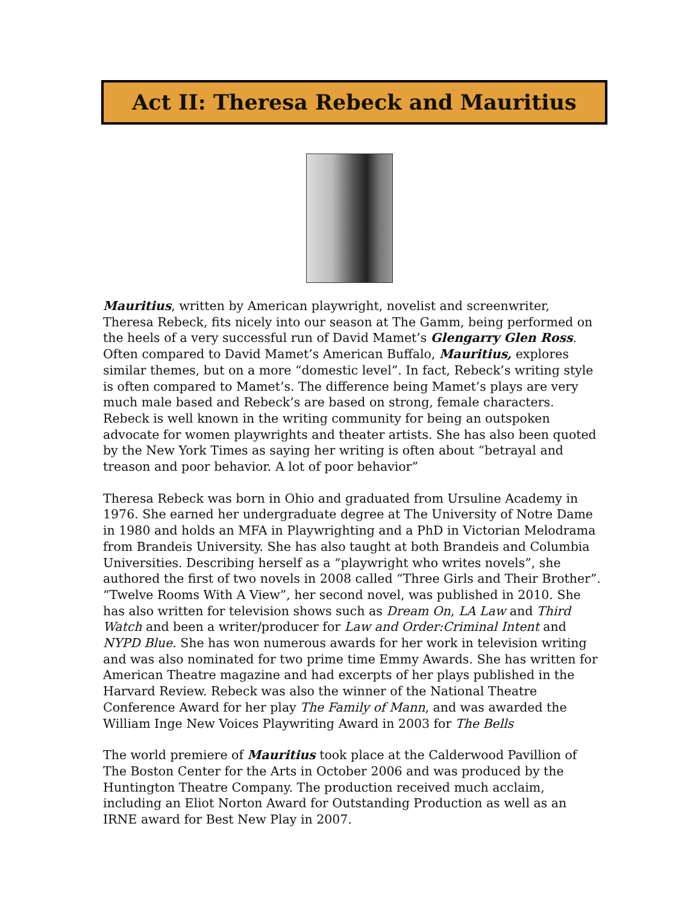Act II: Theresa Rebeck and Mauritius
Mauritius, written by American playwright, novelist and screenwriter, Theresa Rebeck, fits nicely into our season at The Gamm, being performed on the heels of a very successful run of David Mamet’s Glengarry Glen Ross. Often compared to David Mamet’s American Buffalo, Mauritius, explores similar themes, but on a more “domestic level”. In fact, Rebeck’s writing style is often compared to Mamet’s. The difference being Mamet’s plays are very much male based and Rebeck’s are based on strong, female characters. Rebeck is well known in the writing community for being an outspoken advocate for women playwrights and theater artists. She has also been quoted by the New York Times as saying her writing is often about “betrayal and treason and poor behavior. A lot of poor behavior”
Theresa Rebeck was born in Ohio and graduated from Ursuline Academy in 1976. She earned her undergraduate degree at The University of Notre Dame in 1980 and holds an MFA in Playwrighting and a PhD in Victorian Melodrama from Brandeis University. She has also taught at both Brandeis and Columbia Universities. Describing herself as a “playwright who writes novels”, she authored the first of two novels in 2008 called “Three Girls and Their Brother”. “Twelve Rooms With A View”, her second novel, was published in 2010. She has also written for television shows such as Dream On, LA Law and Third Watch and been a writer/producer for Law and Order:Criminal Intent and NYPD Blue. She has won numerous awards for her work in television writing and was also nominated for two prime time Emmy Awards. She has written for American Theatre magazine and had excerpts of her plays published in the Harvard Review. Rebeck was also the winner of the National Theatre Conference Award for her play The Family of Mann, and was awarded the William Inge New Voices Playwriting Award in 2003 for The Bells
The world premiere of Mauritius took place at the Calderwood Pavillion of The Boston Center for the Arts in October 2006 and was produced by the Huntington Theatre Company. The production received much acclaim, including an Eliot Norton Award for Outstanding Production as well as an IRNE award for Best New Play in 2007.